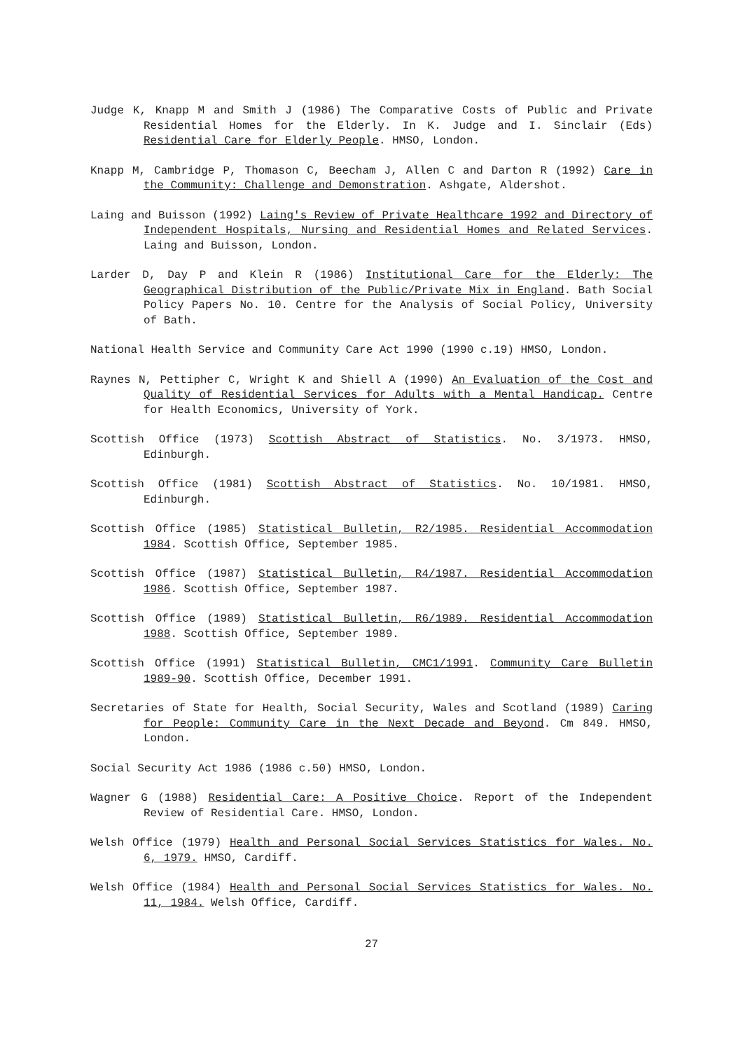Judge K, Knapp M and Smith J (1986) The Comparative Costs of Public and Private Residential Homes for the Elderly. In K. Judge and I. Sinclair (Eds) Residential Care for Elderly People. HMSO, London.
Knapp M, Cambridge P, Thomason C, Beecham J, Allen C and Darton R (1992) Care in the Community: Challenge and Demonstration. Ashgate, Aldershot.
Laing and Buisson (1992) Laing's Review of Private Healthcare 1992 and Directory of Independent Hospitals, Nursing and Residential Homes and Related Services. Laing and Buisson, London.
Larder D, Day P and Klein R (1986) Institutional Care for the Elderly: The Geographical Distribution of the Public/Private Mix in England. Bath Social Policy Papers No. 10. Centre for the Analysis of Social Policy, University of Bath.
National Health Service and Community Care Act 1990 (1990 c.19) HMSO, London.
Raynes N, Pettipher C, Wright K and Shiell A (1990) An Evaluation of the Cost and Quality of Residential Services for Adults with a Mental Handicap. Centre for Health Economics, University of York.
Scottish Office (1973) Scottish Abstract of Statistics. No. 3/1973. HMSO, Edinburgh.
Scottish Office (1981) Scottish Abstract of Statistics. No. 10/1981. HMSO, Edinburgh.
Scottish Office (1985) Statistical Bulletin, R2/1985. Residential Accommodation 1984. Scottish Office, September 1985.
Scottish Office (1987) Statistical Bulletin, R4/1987. Residential Accommodation 1986. Scottish Office, September 1987.
Scottish Office (1989) Statistical Bulletin, R6/1989. Residential Accommodation 1988. Scottish Office, September 1989.
Scottish Office (1991) Statistical Bulletin, CMC1/1991. Community Care Bulletin 1989-90. Scottish Office, December 1991.
Secretaries of State for Health, Social Security, Wales and Scotland (1989) Caring for People: Community Care in the Next Decade and Beyond. Cm 849. HMSO, London.
Social Security Act 1986 (1986 c.50) HMSO, London.
Wagner G (1988) Residential Care: A Positive Choice. Report of the Independent Review of Residential Care. HMSO, London.
Welsh Office (1979) Health and Personal Social Services Statistics for Wales. No. 6, 1979. HMSO, Cardiff.
Welsh Office (1984) Health and Personal Social Services Statistics for Wales. No. 11, 1984. Welsh Office, Cardiff.
27